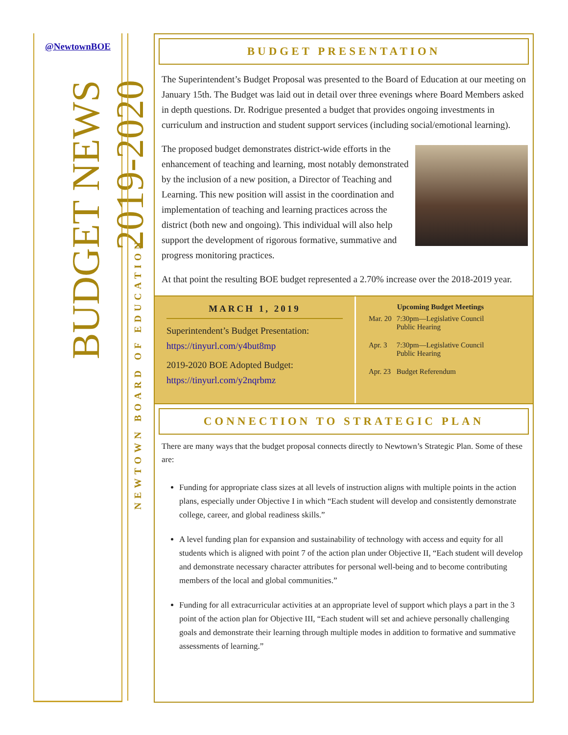@NewtownBOE
BUDGET NEWS
2019-2020
NEWTOWN BOARD OF EDUCATION
BUDGET PRESENTATION
The Superintendent’s Budget Proposal was presented to the Board of Education at our meeting on January 15th. The Budget was laid out in detail over three evenings where Board Members asked in depth questions. Dr. Rodrigue presented a budget that provides ongoing investments in curriculum and instruction and student support services (including social/emotional learning).
The proposed budget demonstrates district-wide efforts in the enhancement of teaching and learning, most notably demonstrated by the inclusion of a new position, a Director of Teaching and Learning. This new position will assist in the coordination and implementation of teaching and learning practices across the district (both new and ongoing). This individual will also help support the development of rigorous formative, summative and progress monitoring practices.
At that point the resulting BOE budget represented a 2.70% increase over the 2018-2019 year.
MARCH 1, 2019
Superintendent’s Budget Presentation:
https://tinyurl.com/y4but8mp
2019-2020 BOE Adopted Budget:
https://tinyurl.com/y2nqrbmz
| | Upcoming Budget Meetings |
| --- | --- |
| Mar. 20 | 7:30pm—Legislative Council Public Hearing |
| Apr. 3 | 7:30pm—Legislative Council Public Hearing |
| Apr. 23 | Budget Referendum |
CONNECTION TO STRATEGIC PLAN
There are many ways that the budget proposal connects directly to Newtown’s Strategic Plan. Some of these are:
Funding for appropriate class sizes at all levels of instruction aligns with multiple points in the action plans, especially under Objective I in which “Each student will develop and consistently demonstrate college, career, and global readiness skills.”
A level funding plan for expansion and sustainability of technology with access and equity for all students which is aligned with point 7 of the action plan under Objective II, “Each student will develop and demonstrate necessary character attributes for personal well-being and to become contributing members of the local and global communities.”
Funding for all extracurricular activities at an appropriate level of support which plays a part in the 3 point of the action plan for Objective III, “Each student will set and achieve personally challenging goals and demonstrate their learning through multiple modes in addition to formative and summative assessments of learning.”